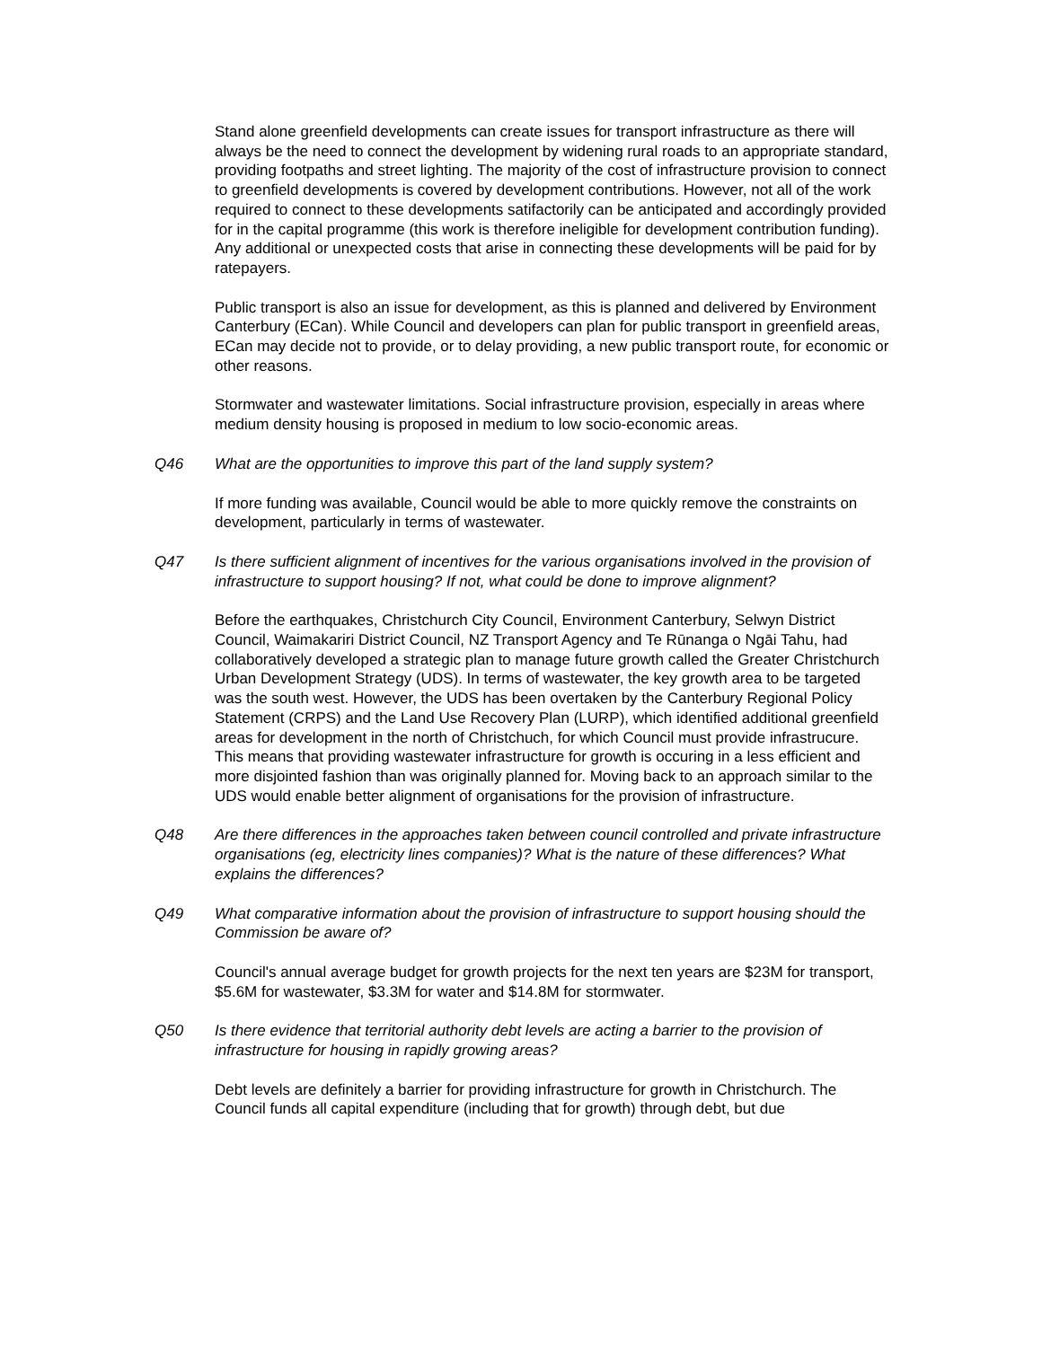Stand alone greenfield developments can create issues for transport infrastructure as there will always be the need to connect the development by widening rural roads to an appropriate standard, providing footpaths and street lighting. The majority of the cost of infrastructure provision to connect to greenfield developments is covered by development contributions. However, not all of the work required to connect to these developments satifactorily can be anticipated and accordingly provided for in the capital programme (this work is therefore ineligible for development contribution funding). Any additional or unexpected costs that arise in connecting these developments will be paid for by ratepayers.
Public transport is also an issue for development, as this is planned and delivered by Environment Canterbury (ECan). While Council and developers can plan for public transport in greenfield areas, ECan may decide not to provide, or to delay providing, a new public transport route, for economic or other reasons.
Stormwater and wastewater limitations. Social infrastructure provision, especially in areas where medium density housing is proposed in medium to low socio-economic areas.
Q46 What are the opportunities to improve this part of the land supply system?
If more funding was available, Council would be able to more quickly remove the constraints on development, particularly in terms of wastewater.
Q47 Is there sufficient alignment of incentives for the various organisations involved in the provision of infrastructure to support housing? If not, what could be done to improve alignment?
Before the earthquakes, Christchurch City Council, Environment Canterbury, Selwyn District Council, Waimakariri District Council, NZ Transport Agency and Te Rūnanga o Ngāi Tahu, had collaboratively developed a strategic plan to manage future growth called the Greater Christchurch Urban Development Strategy (UDS). In terms of wastewater, the key growth area to be targeted was the south west. However, the UDS has been overtaken by the Canterbury Regional Policy Statement (CRPS) and the Land Use Recovery Plan (LURP), which identified additional greenfield areas for development in the north of Christchuch, for which Council must provide infrastrucure. This means that providing wastewater infrastructure for growth is occuring in a less efficient and more disjointed fashion than was originally planned for. Moving back to an approach similar to the UDS would enable better alignment of organisations for the provision of infrastructure.
Q48 Are there differences in the approaches taken between council controlled and private infrastructure organisations (eg, electricity lines companies)? What is the nature of these differences? What explains the differences?
Q49 What comparative information about the provision of infrastructure to support housing should the Commission be aware of?
Council's annual average budget for growth projects for the next ten years are $23M for transport, $5.6M for wastewater, $3.3M for water and $14.8M for stormwater.
Q50 Is there evidence that territorial authority debt levels are acting a barrier to the provision of infrastructure for housing in rapidly growing areas?
Debt levels are definitely a barrier for providing infrastructure for growth in Christchurch. The Council funds all capital expenditure (including that for growth) through debt, but due